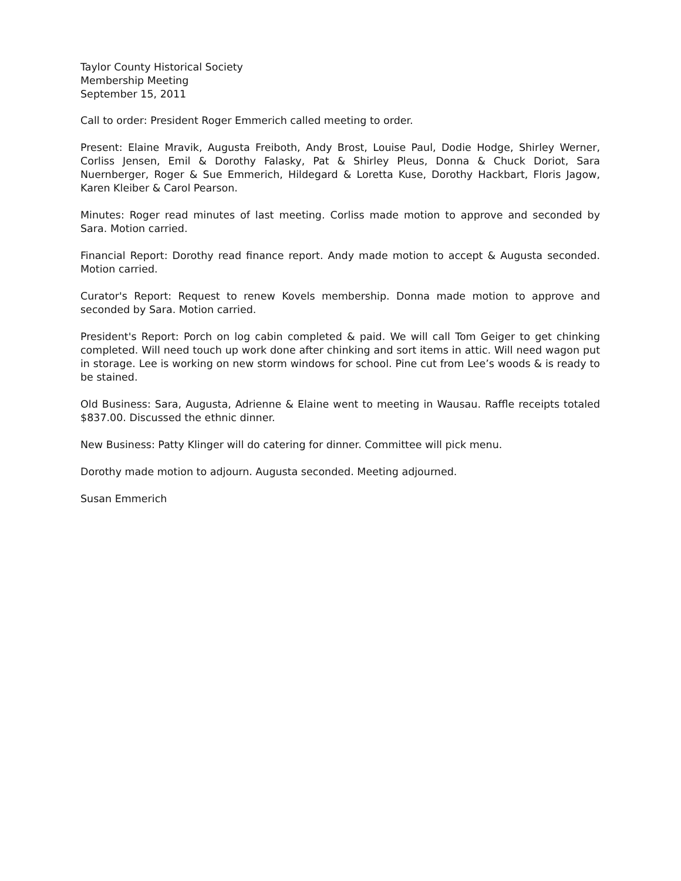Taylor County Historical Society
Membership Meeting
September 15, 2011
Call to order: President Roger Emmerich called meeting to order.
Present: Elaine Mravik, Augusta Freiboth, Andy Brost, Louise Paul, Dodie Hodge, Shirley Werner, Corliss Jensen, Emil & Dorothy Falasky, Pat & Shirley Pleus, Donna & Chuck Doriot, Sara Nuernberger, Roger & Sue Emmerich, Hildegard & Loretta Kuse, Dorothy Hackbart, Floris Jagow, Karen Kleiber & Carol Pearson.
Minutes: Roger read minutes of last meeting. Corliss made motion to approve and seconded by Sara. Motion carried.
Financial Report: Dorothy read finance report. Andy made motion to accept & Augusta seconded. Motion carried.
Curator's Report: Request to renew Kovels membership. Donna made motion to approve and seconded by Sara. Motion carried.
President's Report: Porch on log cabin completed & paid. We will call Tom Geiger to get chinking completed. Will need touch up work done after chinking and sort items in attic. Will need wagon put in storage. Lee is working on new storm windows for school. Pine cut from Lee’s woods & is ready to be stained.
Old Business: Sara, Augusta, Adrienne & Elaine went to meeting in Wausau. Raffle receipts totaled $837.00. Discussed the ethnic dinner.
New Business: Patty Klinger will do catering for dinner. Committee will pick menu.
Dorothy made motion to adjourn. Augusta seconded. Meeting adjourned.
Susan Emmerich